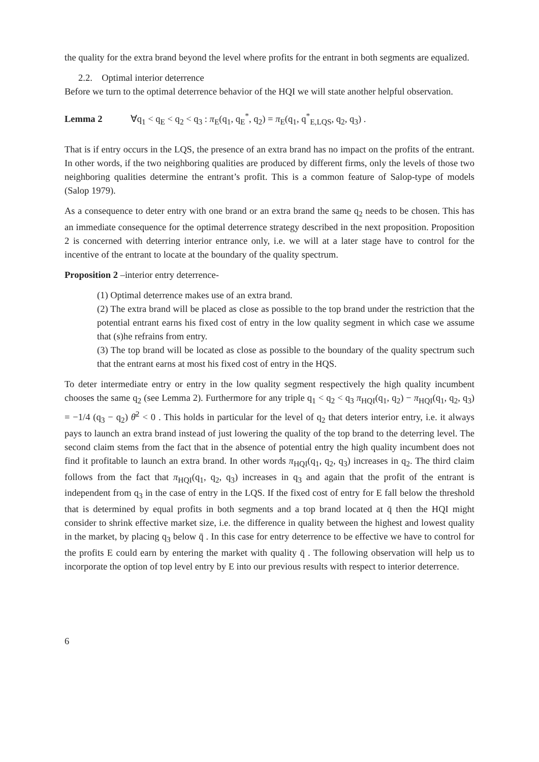the quality for the extra brand beyond the level where profits for the entrant in both segments are equalized.
2.2. Optimal interior deterrence
Before we turn to the optimal deterrence behavior of the HQI we will state another helpful observation.
Lemma 2 ∀q<sub>1</sub> < q<sub>E</sub> < q<sub>2</sub> < q<sub>3</sub> : π<sub>E</sub>(q<sub>1</sub>, q<sub>E</sub><sup>*</sup>, q<sub>2</sub>) = π<sub>E</sub>(q<sub>1</sub>, q<sup>*</sup><sub>E,LQS</sub>, q<sub>2</sub>, q<sub>3</sub>) .
That is if entry occurs in the LQS, the presence of an extra brand has no impact on the profits of the entrant. In other words, if the two neighboring qualities are produced by different firms, only the levels of those two neighboring qualities determine the entrant’s profit. This is a common feature of Salop-type of models (Salop 1979).
As a consequence to deter entry with one brand or an extra brand the same q<sub>2</sub> needs to be chosen. This has an immediate consequence for the optimal deterrence strategy described in the next proposition. Proposition 2 is concerned with deterring interior entrance only, i.e. we will at a later stage have to control for the incentive of the entrant to locate at the boundary of the quality spectrum.
Proposition 2 –interior entry deterrence-
(1) Optimal deterrence makes use of an extra brand.
(2) The extra brand will be placed as close as possible to the top brand under the restriction that the potential entrant earns his fixed cost of entry in the low quality segment in which case we assume that (s)he refrains from entry.
(3) The top brand will be located as close as possible to the boundary of the quality spectrum such that the entrant earns at most his fixed cost of entry in the HQS.
To deter intermediate entry or entry in the low quality segment respectively the high quality incumbent chooses the same q<sub>2</sub> (see Lemma 2). Furthermore for any triple q<sub>1</sub> < q<sub>2</sub> < q<sub>3</sub> π<sub>HQI</sub>(q<sub>1</sub>, q<sub>2</sub>) − π<sub>HQI</sub>(q<sub>1</sub>, q<sub>2</sub>, q<sub>3</sub>) = −1/4 (q<sub>3</sub> − q<sub>2</sub>) θ̄<sup>2</sup> < 0 . This holds in particular for the level of q<sub>2</sub> that deters interior entry, i.e. it always pays to launch an extra brand instead of just lowering the quality of the top brand to the deterring level. The second claim stems from the fact that in the absence of potential entry the high quality incumbent does not find it profitable to launch an extra brand. In other words π<sub>HQI</sub>(q<sub>1</sub>, q<sub>2</sub>, q<sub>3</sub>) increases in q<sub>2</sub>. The third claim follows from the fact that π<sub>HQI</sub>(q<sub>1</sub>, q<sub>2</sub>, q<sub>3</sub>) increases in q<sub>3</sub> and again that the profit of the entrant is independent from q<sub>3</sub> in the case of entry in the LQS. If the fixed cost of entry for E fall below the threshold that is determined by equal profits in both segments and a top brand located at q̄ then the HQI might consider to shrink effective market size, i.e. the difference in quality between the highest and lowest quality in the market, by placing q<sub>3</sub> below q̄ . In this case for entry deterrence to be effective we have to control for the profits E could earn by entering the market with quality q̄ . The following observation will help us to incorporate the option of top level entry by E into our previous results with respect to interior deterrence.
6